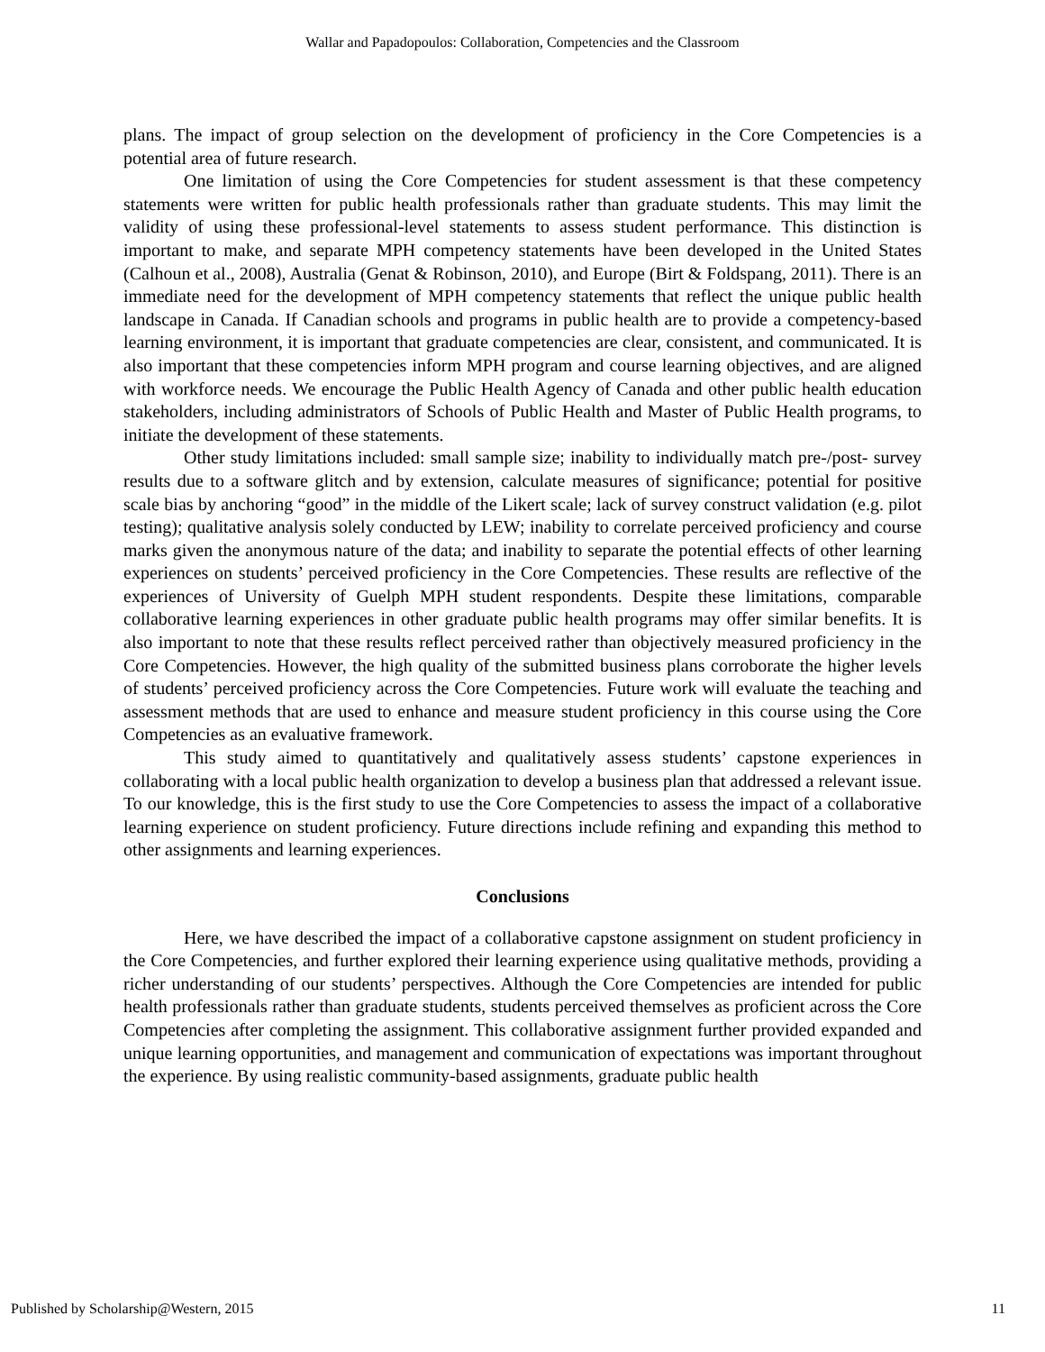Wallar and Papadopoulos: Collaboration, Competencies and the Classroom
plans. The impact of group selection on the development of proficiency in the Core Competencies is a potential area of future research.
One limitation of using the Core Competencies for student assessment is that these competency statements were written for public health professionals rather than graduate students. This may limit the validity of using these professional-level statements to assess student performance. This distinction is important to make, and separate MPH competency statements have been developed in the United States (Calhoun et al., 2008), Australia (Genat & Robinson, 2010), and Europe (Birt & Foldspang, 2011). There is an immediate need for the development of MPH competency statements that reflect the unique public health landscape in Canada. If Canadian schools and programs in public health are to provide a competency-based learning environment, it is important that graduate competencies are clear, consistent, and communicated. It is also important that these competencies inform MPH program and course learning objectives, and are aligned with workforce needs. We encourage the Public Health Agency of Canada and other public health education stakeholders, including administrators of Schools of Public Health and Master of Public Health programs, to initiate the development of these statements.
Other study limitations included: small sample size; inability to individually match pre-/post- survey results due to a software glitch and by extension, calculate measures of significance; potential for positive scale bias by anchoring “good” in the middle of the Likert scale; lack of survey construct validation (e.g. pilot testing); qualitative analysis solely conducted by LEW; inability to correlate perceived proficiency and course marks given the anonymous nature of the data; and inability to separate the potential effects of other learning experiences on students’ perceived proficiency in the Core Competencies. These results are reflective of the experiences of University of Guelph MPH student respondents. Despite these limitations, comparable collaborative learning experiences in other graduate public health programs may offer similar benefits. It is also important to note that these results reflect perceived rather than objectively measured proficiency in the Core Competencies. However, the high quality of the submitted business plans corroborate the higher levels of students’ perceived proficiency across the Core Competencies. Future work will evaluate the teaching and assessment methods that are used to enhance and measure student proficiency in this course using the Core Competencies as an evaluative framework.
This study aimed to quantitatively and qualitatively assess students’ capstone experiences in collaborating with a local public health organization to develop a business plan that addressed a relevant issue. To our knowledge, this is the first study to use the Core Competencies to assess the impact of a collaborative learning experience on student proficiency. Future directions include refining and expanding this method to other assignments and learning experiences.
Conclusions
Here, we have described the impact of a collaborative capstone assignment on student proficiency in the Core Competencies, and further explored their learning experience using qualitative methods, providing a richer understanding of our students’ perspectives. Although the Core Competencies are intended for public health professionals rather than graduate students, students perceived themselves as proficient across the Core Competencies after completing the assignment. This collaborative assignment further provided expanded and unique learning opportunities, and management and communication of expectations was important throughout the experience. By using realistic community-based assignments, graduate public health
Published by Scholarship@Western, 2015 11